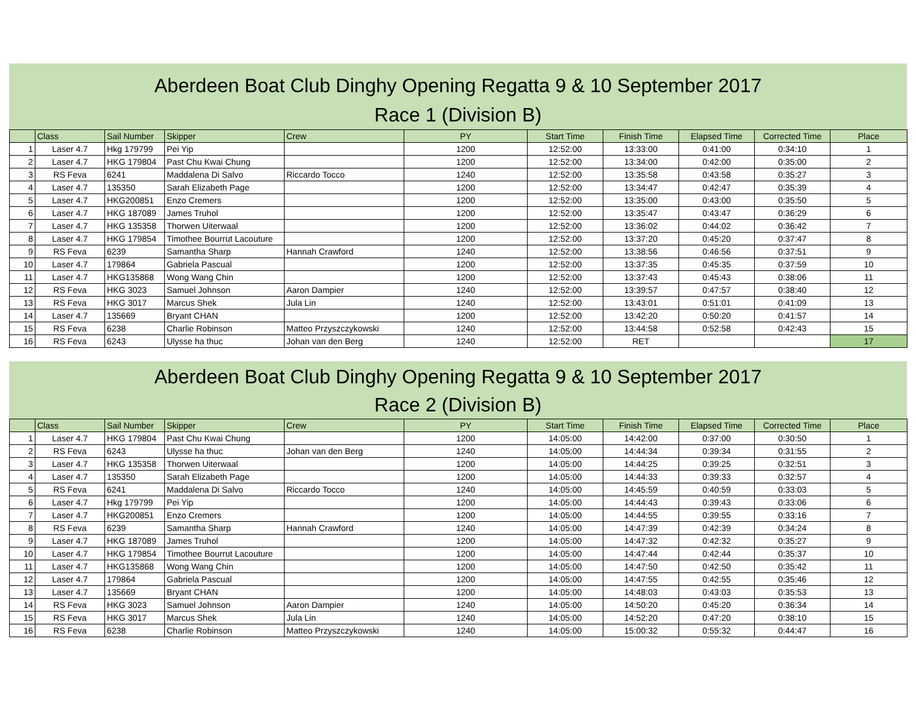Aberdeen Boat Club Dinghy Opening Regatta 9 & 10 September 2017
Race 1 (Division B)
| | Class | Sail Number | Skipper | Crew | PY | Start Time | Finish Time | Elapsed Time | Corrected Time | Place |
| --- | --- | --- | --- | --- | --- | --- | --- | --- | --- | --- |
| 1 | Laser 4.7 | Hkg 179799 | Pei Yip | | 1200 | 12:52:00 | 13:33:00 | 0:41:00 | 0:34:10 | 1 |
| 2 | Laser 4.7 | HKG 179804 | Past Chu Kwai Chung | | 1200 | 12:52:00 | 13:34:00 | 0:42:00 | 0:35:00 | 2 |
| 3 | RS Feva | 6241 | Maddalena Di Salvo | Riccardo Tocco | 1240 | 12:52:00 | 13:35:58 | 0:43:58 | 0:35:27 | 3 |
| 4 | Laser 4.7 | 135350 | Sarah Elizabeth Page | | 1200 | 12:52:00 | 13:34:47 | 0:42:47 | 0:35:39 | 4 |
| 5 | Laser 4.7 | HKG200851 | Enzo Cremers | | 1200 | 12:52:00 | 13:35:00 | 0:43:00 | 0:35:50 | 5 |
| 6 | Laser 4.7 | HKG 187089 | James Truhol | | 1200 | 12:52:00 | 13:35:47 | 0:43:47 | 0:36:29 | 6 |
| 7 | Laser 4.7 | HKG 135358 | Thorwen Uiterwaal | | 1200 | 12:52:00 | 13:36:02 | 0:44:02 | 0:36:42 | 7 |
| 8 | Laser 4.7 | HKG 179854 | Timothee Bourrut Lacouture | | 1200 | 12:52:00 | 13:37:20 | 0:45:20 | 0:37:47 | 8 |
| 9 | RS Feva | 6239 | Samantha Sharp | Hannah Crawford | 1240 | 12:52:00 | 13:38:56 | 0:46:56 | 0:37:51 | 9 |
| 10 | Laser 4.7 | 179864 | Gabriela Pascual | | 1200 | 12:52:00 | 13:37:35 | 0:45:35 | 0:37:59 | 10 |
| 11 | Laser 4.7 | HKG135868 | Wong Wang Chin | | 1200 | 12:52:00 | 13:37:43 | 0:45:43 | 0:38:06 | 11 |
| 12 | RS Feva | HKG 3023 | Samuel Johnson | Aaron Dampier | 1240 | 12:52:00 | 13:39:57 | 0:47:57 | 0:38:40 | 12 |
| 13 | RS Feva | HKG 3017 | Marcus Shek | Jula Lin | 1240 | 12:52:00 | 13:43:01 | 0:51:01 | 0:41:09 | 13 |
| 14 | Laser 4.7 | 135669 | Bryant CHAN | | 1200 | 12:52:00 | 13:42:20 | 0:50:20 | 0:41:57 | 14 |
| 15 | RS Feva | 6238 | Charlie Robinson | Matteo Przyszczykowski | 1240 | 12:52:00 | 13:44:58 | 0:52:58 | 0:42:43 | 15 |
| 16 | RS Feva | 6243 | Ulysse ha thuc | Johan van den Berg | 1240 | 12:52:00 | RET | | | 17 |
Aberdeen Boat Club Dinghy Opening Regatta 9 & 10 September 2017
Race 2 (Division B)
| | Class | Sail Number | Skipper | Crew | PY | Start Time | Finish Time | Elapsed Time | Corrected Time | Place |
| --- | --- | --- | --- | --- | --- | --- | --- | --- | --- | --- |
| 1 | Laser 4.7 | HKG 179804 | Past Chu Kwai Chung | | 1200 | 14:05:00 | 14:42:00 | 0:37:00 | 0:30:50 | 1 |
| 2 | RS Feva | 6243 | Ulysse ha thuc | Johan van den Berg | 1240 | 14:05:00 | 14:44:34 | 0:39:34 | 0:31:55 | 2 |
| 3 | Laser 4.7 | HKG 135358 | Thorwen Uiterwaal | | 1200 | 14:05:00 | 14:44:25 | 0:39:25 | 0:32:51 | 3 |
| 4 | Laser 4.7 | 135350 | Sarah Elizabeth Page | | 1200 | 14:05:00 | 14:44:33 | 0:39:33 | 0:32:57 | 4 |
| 5 | RS Feva | 6241 | Maddalena Di Salvo | Riccardo Tocco | 1240 | 14:05:00 | 14:45:59 | 0:40:59 | 0:33:03 | 5 |
| 6 | Laser 4.7 | Hkg 179799 | Pei Yip | | 1200 | 14:05:00 | 14:44:43 | 0:39:43 | 0:33:06 | 6 |
| 7 | Laser 4.7 | HKG200851 | Enzo Cremers | | 1200 | 14:05:00 | 14:44:55 | 0:39:55 | 0:33:16 | 7 |
| 8 | RS Feva | 6239 | Samantha Sharp | Hannah Crawford | 1240 | 14:05:00 | 14:47:39 | 0:42:39 | 0:34:24 | 8 |
| 9 | Laser 4.7 | HKG 187089 | James Truhol | | 1200 | 14:05:00 | 14:47:32 | 0:42:32 | 0:35:27 | 9 |
| 10 | Laser 4.7 | HKG 179854 | Timothee Bourrut Lacouture | | 1200 | 14:05:00 | 14:47:44 | 0:42:44 | 0:35:37 | 10 |
| 11 | Laser 4.7 | HKG135868 | Wong Wang Chin | | 1200 | 14:05:00 | 14:47:50 | 0:42:50 | 0:35:42 | 11 |
| 12 | Laser 4.7 | 179864 | Gabriela Pascual | | 1200 | 14:05:00 | 14:47:55 | 0:42:55 | 0:35:46 | 12 |
| 13 | Laser 4.7 | 135669 | Bryant CHAN | | 1200 | 14:05:00 | 14:48:03 | 0:43:03 | 0:35:53 | 13 |
| 14 | RS Feva | HKG 3023 | Samuel Johnson | Aaron Dampier | 1240 | 14:05:00 | 14:50:20 | 0:45:20 | 0:36:34 | 14 |
| 15 | RS Feva | HKG 3017 | Marcus Shek | Jula Lin | 1240 | 14:05:00 | 14:52:20 | 0:47:20 | 0:38:10 | 15 |
| 16 | RS Feva | 6238 | Charlie Robinson | Matteo Przyszczykowski | 1240 | 14:05:00 | 15:00:32 | 0:55:32 | 0:44:47 | 16 |